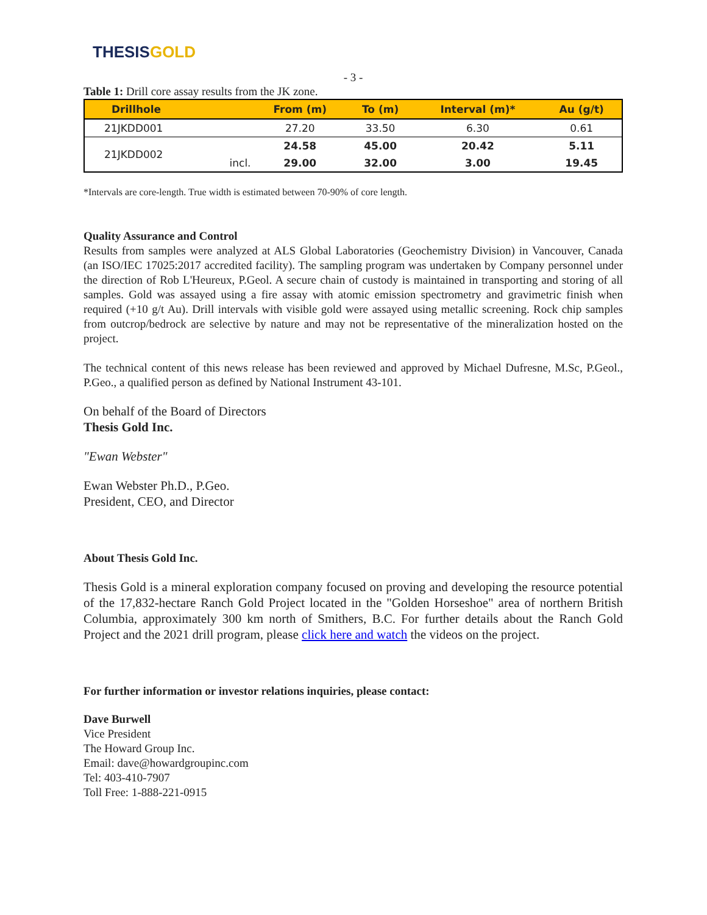THESIS GOLD
- 3 -
Table 1: Drill core assay results from the JK zone.
| Drillhole | | From (m) | To (m) | Interval (m)* | Au (g/t) |
| --- | --- | --- | --- | --- | --- |
| 21JKDD001 | | 27.20 | 33.50 | 6.30 | 0.61 |
| 21JKDD002 | | 24.58 | 45.00 | 20.42 | 5.11 |
| | incl. | 29.00 | 32.00 | 3.00 | 19.45 |
*Intervals are core-length. True width is estimated between 70-90% of core length.
Quality Assurance and Control
Results from samples were analyzed at ALS Global Laboratories (Geochemistry Division) in Vancouver, Canada (an ISO/IEC 17025:2017 accredited facility). The sampling program was undertaken by Company personnel under the direction of Rob L'Heureux, P.Geol. A secure chain of custody is maintained in transporting and storing of all samples. Gold was assayed using a fire assay with atomic emission spectrometry and gravimetric finish when required (+10 g/t Au). Drill intervals with visible gold were assayed using metallic screening. Rock chip samples from outcrop/bedrock are selective by nature and may not be representative of the mineralization hosted on the project.
The technical content of this news release has been reviewed and approved by Michael Dufresne, M.Sc, P.Geol., P.Geo., a qualified person as defined by National Instrument 43-101.
On behalf of the Board of Directors
Thesis Gold Inc.
"Ewan Webster"
Ewan Webster Ph.D., P.Geo.
President, CEO, and Director
About Thesis Gold Inc.
Thesis Gold is a mineral exploration company focused on proving and developing the resource potential of the 17,832-hectare Ranch Gold Project located in the "Golden Horseshoe" area of northern British Columbia, approximately 300 km north of Smithers, B.C. For further details about the Ranch Gold Project and the 2021 drill program, please click here and watch the videos on the project.
For further information or investor relations inquiries, please contact:
Dave Burwell
Vice President
The Howard Group Inc.
Email: dave@howardgroupinc.com
Tel: 403-410-7907
Toll Free: 1-888-221-0915